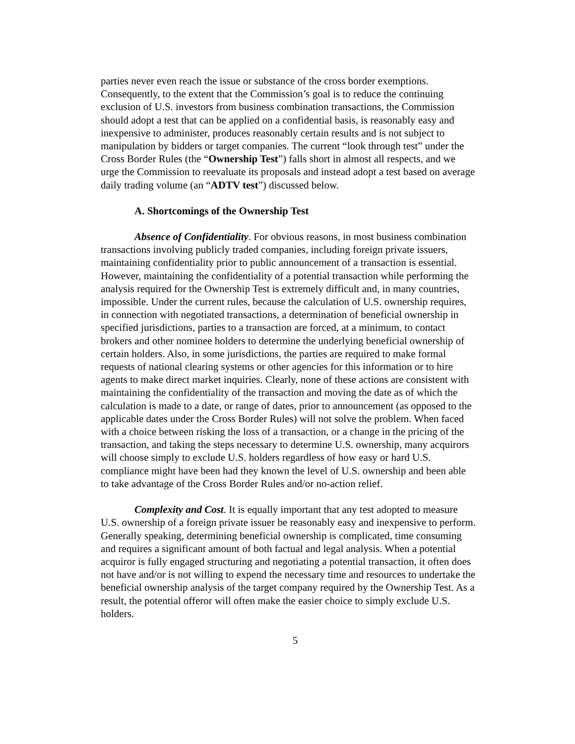parties never even reach the issue or substance of the cross border exemptions. Consequently, to the extent that the Commission’s goal is to reduce the continuing exclusion of U.S. investors from business combination transactions, the Commission should adopt a test that can be applied on a confidential basis, is reasonably easy and inexpensive to administer, produces reasonably certain results and is not subject to manipulation by bidders or target companies. The current “look through test” under the Cross Border Rules (the “Ownership Test”) falls short in almost all respects, and we urge the Commission to reevaluate its proposals and instead adopt a test based on average daily trading volume (an “ADTV test”) discussed below.
A. Shortcomings of the Ownership Test
Absence of Confidentiality. For obvious reasons, in most business combination transactions involving publicly traded companies, including foreign private issuers, maintaining confidentiality prior to public announcement of a transaction is essential. However, maintaining the confidentiality of a potential transaction while performing the analysis required for the Ownership Test is extremely difficult and, in many countries, impossible. Under the current rules, because the calculation of U.S. ownership requires, in connection with negotiated transactions, a determination of beneficial ownership in specified jurisdictions, parties to a transaction are forced, at a minimum, to contact brokers and other nominee holders to determine the underlying beneficial ownership of certain holders. Also, in some jurisdictions, the parties are required to make formal requests of national clearing systems or other agencies for this information or to hire agents to make direct market inquiries. Clearly, none of these actions are consistent with maintaining the confidentiality of the transaction and moving the date as of which the calculation is made to a date, or range of dates, prior to announcement (as opposed to the applicable dates under the Cross Border Rules) will not solve the problem. When faced with a choice between risking the loss of a transaction, or a change in the pricing of the transaction, and taking the steps necessary to determine U.S. ownership, many acquirors will choose simply to exclude U.S. holders regardless of how easy or hard U.S. compliance might have been had they known the level of U.S. ownership and been able to take advantage of the Cross Border Rules and/or no-action relief.
Complexity and Cost. It is equally important that any test adopted to measure U.S. ownership of a foreign private issuer be reasonably easy and inexpensive to perform. Generally speaking, determining beneficial ownership is complicated, time consuming and requires a significant amount of both factual and legal analysis. When a potential acquiror is fully engaged structuring and negotiating a potential transaction, it often does not have and/or is not willing to expend the necessary time and resources to undertake the beneficial ownership analysis of the target company required by the Ownership Test. As a result, the potential offeror will often make the easier choice to simply exclude U.S. holders.
5